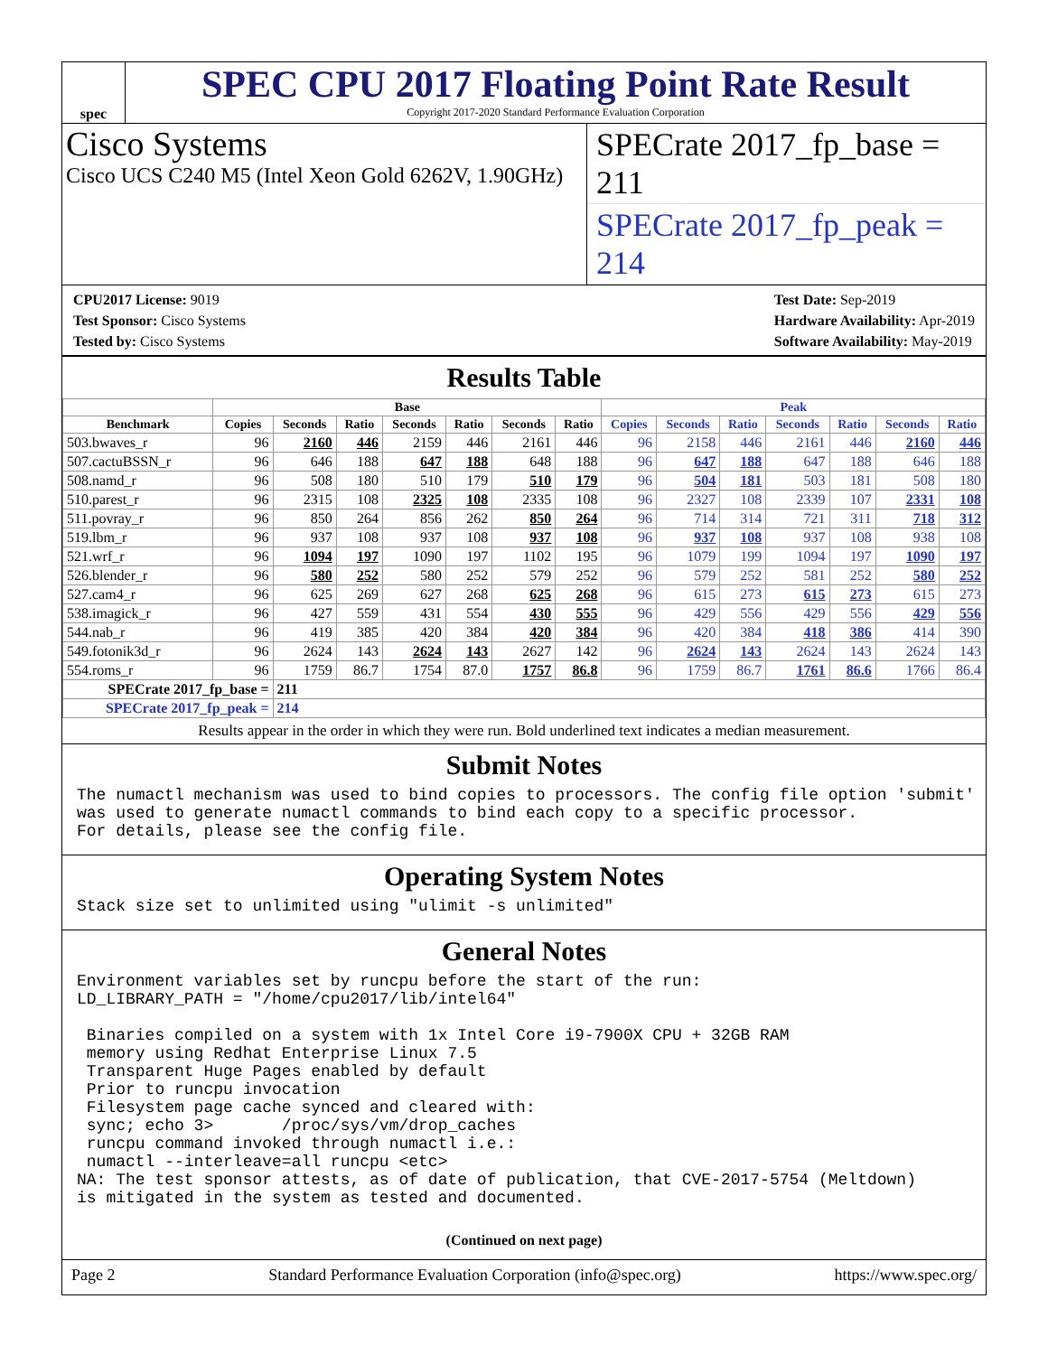spec
SPEC CPU 2017 Floating Point Rate Result
Copyright 2017-2020 Standard Performance Evaluation Corporation
Cisco Systems
Cisco UCS C240 M5 (Intel Xeon Gold 6262V, 1.90GHz)
SPECrate 2017_fp_base = 211
SPECrate 2017_fp_peak = 214
CPU2017 License: 9019
Test Sponsor: Cisco Systems
Tested by: Cisco Systems
Test Date: Sep-2019
Hardware Availability: Apr-2019
Software Availability: May-2019
Results Table
| | Base | | | | | | | Peak | | | | | | |
| --- | --- | --- | --- | --- | --- | --- | --- | --- | --- | --- | --- | --- | --- | --- |
| Benchmark | Copies | Seconds | Ratio | Seconds | Ratio | Seconds | Ratio | Copies | Seconds | Ratio | Seconds | Ratio | Seconds | Ratio |
| 503.bwaves_r | 96 | 2160 | 446 | 2159 | 446 | 2161 | 446 | 96 | 2158 | 446 | 2161 | 446 | 2160 | 446 |
| 507.cactuBSSN_r | 96 | 646 | 188 | 647 | 188 | 648 | 188 | 96 | 647 | 188 | 647 | 188 | 646 | 188 |
| 508.namd_r | 96 | 508 | 180 | 510 | 179 | 510 | 179 | 96 | 504 | 181 | 503 | 181 | 508 | 180 |
| 510.parest_r | 96 | 2315 | 108 | 2325 | 108 | 2335 | 108 | 96 | 2327 | 108 | 2339 | 107 | 2331 | 108 |
| 511.povray_r | 96 | 850 | 264 | 856 | 262 | 850 | 264 | 96 | 714 | 314 | 721 | 311 | 718 | 312 |
| 519.lbm_r | 96 | 937 | 108 | 937 | 108 | 937 | 108 | 96 | 937 | 108 | 937 | 108 | 938 | 108 |
| 521.wrf_r | 96 | 1094 | 197 | 1090 | 197 | 1102 | 195 | 96 | 1079 | 199 | 1094 | 197 | 1090 | 197 |
| 526.blender_r | 96 | 580 | 252 | 580 | 252 | 579 | 252 | 96 | 579 | 252 | 581 | 252 | 580 | 252 |
| 527.cam4_r | 96 | 625 | 269 | 627 | 268 | 625 | 268 | 96 | 615 | 273 | 615 | 273 | 615 | 273 |
| 538.imagick_r | 96 | 427 | 559 | 431 | 554 | 430 | 555 | 96 | 429 | 556 | 429 | 556 | 429 | 556 |
| 544.nab_r | 96 | 419 | 385 | 420 | 384 | 420 | 384 | 96 | 420 | 384 | 418 | 386 | 414 | 390 |
| 549.fotonik3d_r | 96 | 2624 | 143 | 2624 | 143 | 2627 | 142 | 96 | 2624 | 143 | 2624 | 143 | 2624 | 143 |
| 554.roms_r | 96 | 1759 | 86.7 | 1754 | 87.0 | 1757 | 86.8 | 96 | 1759 | 86.7 | 1761 | 86.6 | 1766 | 86.4 |
| SPECrate 2017_fp_base = | | 211 | | | | | | | | | | | | |
| SPECrate 2017_fp_peak = | | 214 | | | | | | | | | | | | |
Results appear in the order in which they were run. Bold underlined text indicates a median measurement.
Submit Notes
The numactl mechanism was used to bind copies to processors. The config file option 'submit'
was used to generate numactl commands to bind each copy to a specific processor.
For details, please see the config file.
Operating System Notes
Stack size set to unlimited using "ulimit -s unlimited"
General Notes
Environment variables set by runcpu before the start of the run:
LD_LIBRARY_PATH = "/home/cpu2017/lib/intel64"

 Binaries compiled on a system with 1x Intel Core i9-7900X CPU + 32GB RAM
 memory using Redhat Enterprise Linux 7.5
 Transparent Huge Pages enabled by default
 Prior to runcpu invocation
 Filesystem page cache synced and cleared with:
 sync; echo 3>       /proc/sys/vm/drop_caches
 runcpu command invoked through numactl i.e.:
 numactl --interleave=all runcpu <etc>
NA: The test sponsor attests, as of date of publication, that CVE-2017-5754 (Meltdown)
is mitigated in the system as tested and documented.
(Continued on next page)
Page 2 Standard Performance Evaluation Corporation (info@spec.org) https://www.spec.org/